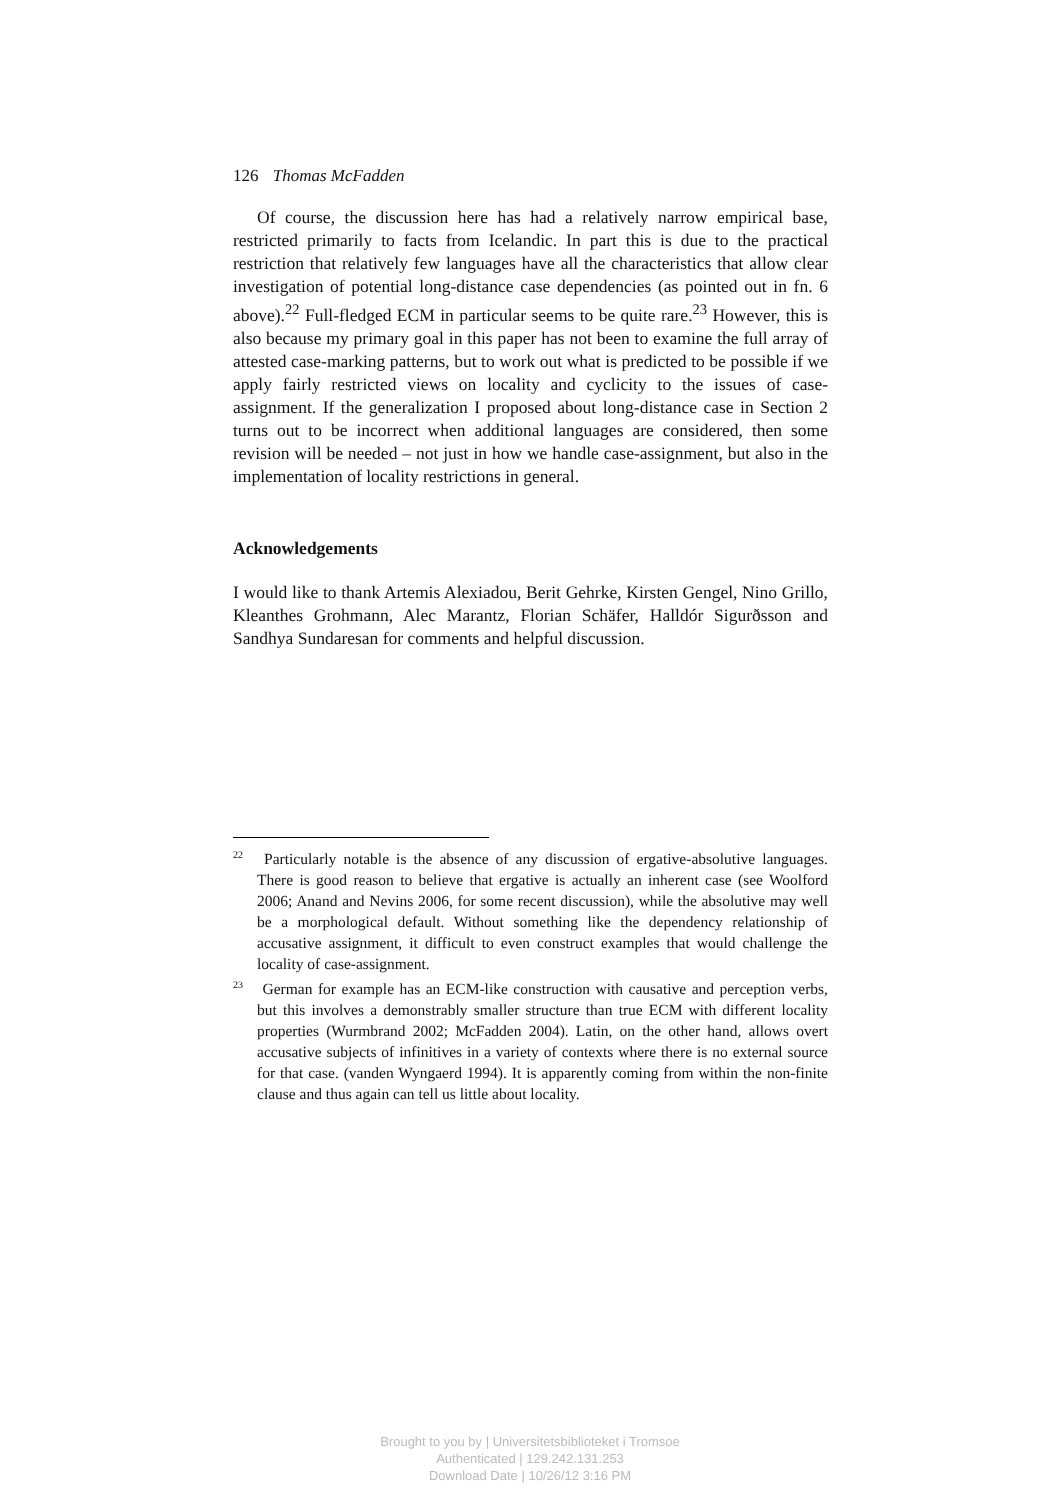126 Thomas McFadden
Of course, the discussion here has had a relatively narrow empirical base, restricted primarily to facts from Icelandic. In part this is due to the practical restriction that relatively few languages have all the characteristics that allow clear investigation of potential long-distance case dependencies (as pointed out in fn. 6 above).<sup>22</sup> Full-fledged ECM in particular seems to be quite rare.<sup>23</sup> However, this is also because my primary goal in this paper has not been to examine the full array of attested case-marking patterns, but to work out what is predicted to be possible if we apply fairly restricted views on locality and cyclicity to the issues of case-assignment. If the generalization I proposed about long-distance case in Section 2 turns out to be incorrect when additional languages are considered, then some revision will be needed – not just in how we handle case-assignment, but also in the implementation of locality restrictions in general.
Acknowledgements
I would like to thank Artemis Alexiadou, Berit Gehrke, Kirsten Gengel, Nino Grillo, Kleanthes Grohmann, Alec Marantz, Florian Schäfer, Halldór Sigurðsson and Sandhya Sundaresan for comments and helpful discussion.
<sup>22</sup> Particularly notable is the absence of any discussion of ergative-absolutive languages. There is good reason to believe that ergative is actually an inherent case (see Woolford 2006; Anand and Nevins 2006, for some recent discussion), while the absolutive may well be a morphological default. Without something like the dependency relationship of accusative assignment, it difficult to even construct examples that would challenge the locality of case-assignment.
<sup>23</sup> German for example has an ECM-like construction with causative and perception verbs, but this involves a demonstrably smaller structure than true ECM with different locality properties (Wurmbrand 2002; McFadden 2004). Latin, on the other hand, allows overt accusative subjects of infinitives in a variety of contexts where there is no external source for that case. (vanden Wyngaerd 1994). It is apparently coming from within the non-finite clause and thus again can tell us little about locality.
Brought to you by | Universitetsbiblioteket i Tromsoe
Authenticated | 129.242.131.253
Download Date | 10/26/12 3:16 PM